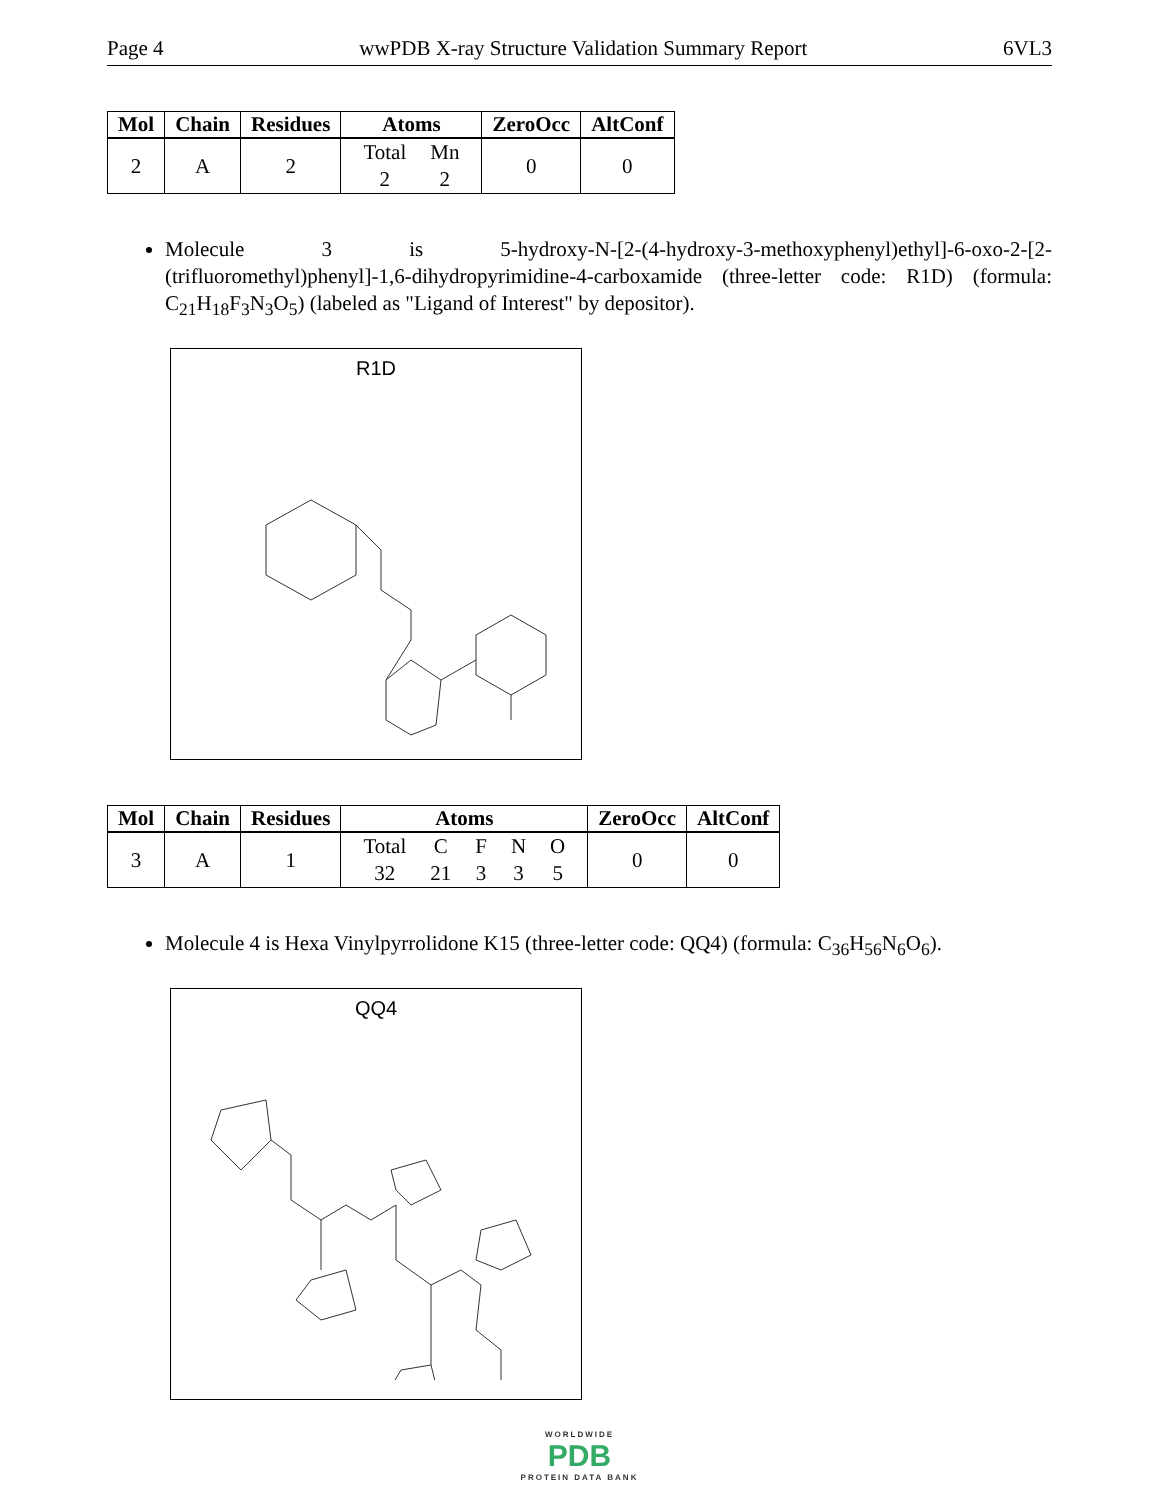Page 4 wwPDB X-ray Structure Validation Summary Report 6VL3
| Mol | Chain | Residues | Atoms | ZeroOcc | AltConf |
| --- | --- | --- | --- | --- | --- |
| 2 | A | 2 | / Total / Mn / / 2 / 2 / | 0 | 0 |
Molecule 3 is 5-hydroxy-N-[2-(4-hydroxy-3-methoxyphenyl)ethyl]-6-oxo-2-[2-(trifluoromethyl)phenyl]-1,6-dihydropyrimidine-4-carboxamide (three-letter code: R1D) (formula: C<sub>21</sub>H<sub>18</sub>F<sub>3</sub>N<sub>3</sub>O<sub>5</sub>) (labeled as "Ligand of Interest" by depositor).
R1D
| Mol | Chain | Residues | Atoms | ZeroOcc | AltConf |
| --- | --- | --- | --- | --- | --- |
| 3 | A | 1 | / Total / C / F / N / O / / 32 / 21 / 3 / 3 / 5 / | 0 | 0 |
Molecule 4 is Hexa Vinylpyrrolidone K15 (three-letter code: QQ4) (formula: C<sub>36</sub>H<sub>56</sub>N<sub>6</sub>O<sub>6</sub>).
QQ4
WORLDWIDE
PDB
PROTEIN DATA BANK